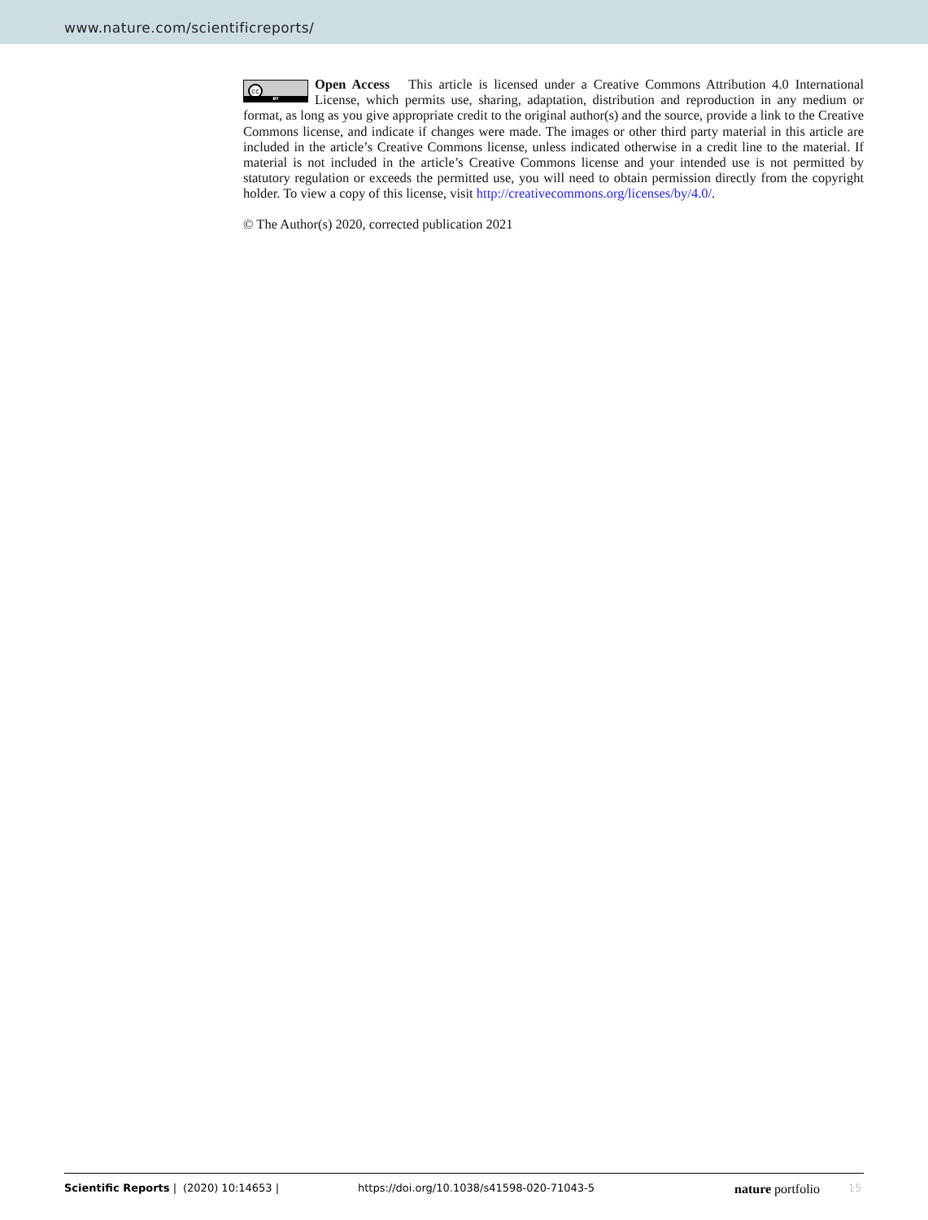www.nature.com/scientificreports/
cc
BY
Open Access This article is licensed under a Creative Commons Attribution 4.0 International License, which permits use, sharing, adaptation, distribution and reproduction in any medium or format, as long as you give appropriate credit to the original author(s) and the source, provide a link to the Creative Commons license, and indicate if changes were made. The images or other third party material in this article are included in the article’s Creative Commons license, unless indicated otherwise in a credit line to the material. If material is not included in the article’s Creative Commons license and your intended use is not permitted by statutory regulation or exceeds the permitted use, you will need to obtain permission directly from the copyright holder. To view a copy of this license, visit http://creativecommons.org/licenses/by/4.0/.
© The Author(s) 2020, corrected publication 2021
Scientific Reports | (2020) 10:14653 | https://doi.org/10.1038/s41598-020-71043-5 nature portfolio 15